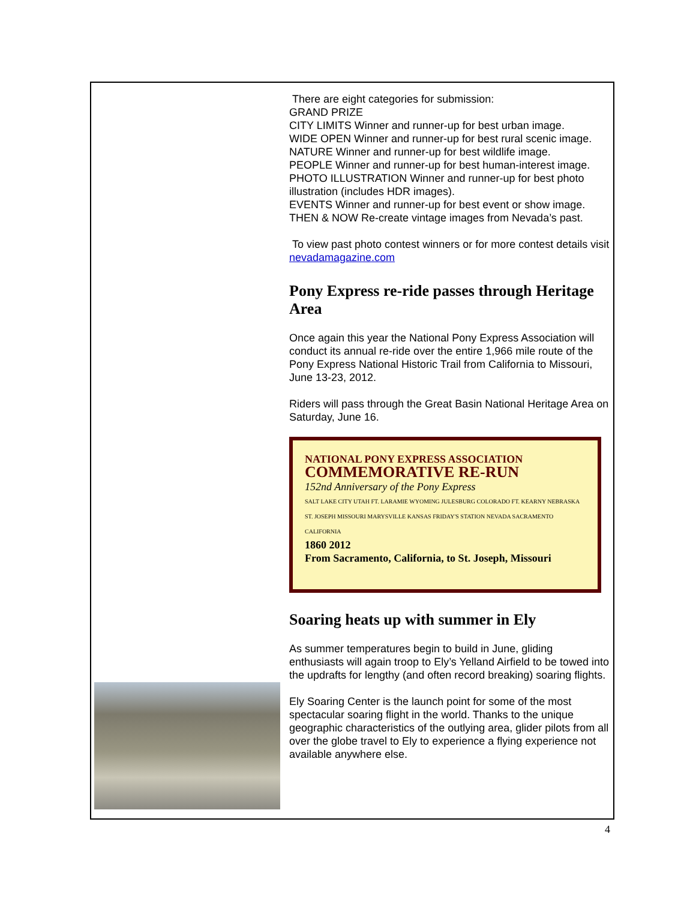There are eight categories for submission:
GRAND PRIZE
CITY LIMITS Winner and runner-up for best urban image.
WIDE OPEN Winner and runner-up for best rural scenic image.
NATURE Winner and runner-up for best wildlife image.
PEOPLE Winner and runner-up for best human-interest image.
PHOTO ILLUSTRATION Winner and runner-up for best photo illustration (includes HDR images).
EVENTS Winner and runner-up for best event or show image.
THEN & NOW Re-create vintage images from Nevada’s past.
To view past photo contest winners or for more contest details visit nevadamagazine.com
Pony Express re-ride passes through Heritage Area
Once again this year the National Pony Express Association will conduct its annual re-ride over the entire 1,966 mile route of the Pony Express National Historic Trail from California to Missouri, June 13-23, 2012.
Riders will pass through the Great Basin National Heritage Area on Saturday, June 16.
NATIONAL PONY EXPRESS ASSOCIATION
COMMEMORATIVE RE-RUN
152nd Anniversary of the Pony Express
SALT LAKE CITY UTAH FT. LARAMIE WYOMING JULESBURG COLORADO FT. KEARNY NEBRASKA ST. JOSEPH MISSOURI MARYSVILLE KANSAS FRIDAY'S STATION NEVADA SACRAMENTO CALIFORNIA
1860 2012
From Sacramento, California, to St. Joseph, Missouri
Soaring heats up with summer in Ely
As summer temperatures begin to build in June, gliding enthusiasts will again troop to Ely’s Yelland Airfield to be towed into the updrafts for lengthy (and often record breaking) soaring flights.
Ely Soaring Center is the launch point for some of the most spectacular soaring flight in the world. Thanks to the unique geographic characteristics of the outlying area, glider pilots from all over the globe travel to Ely to experience a flying experience not available anywhere else.
4